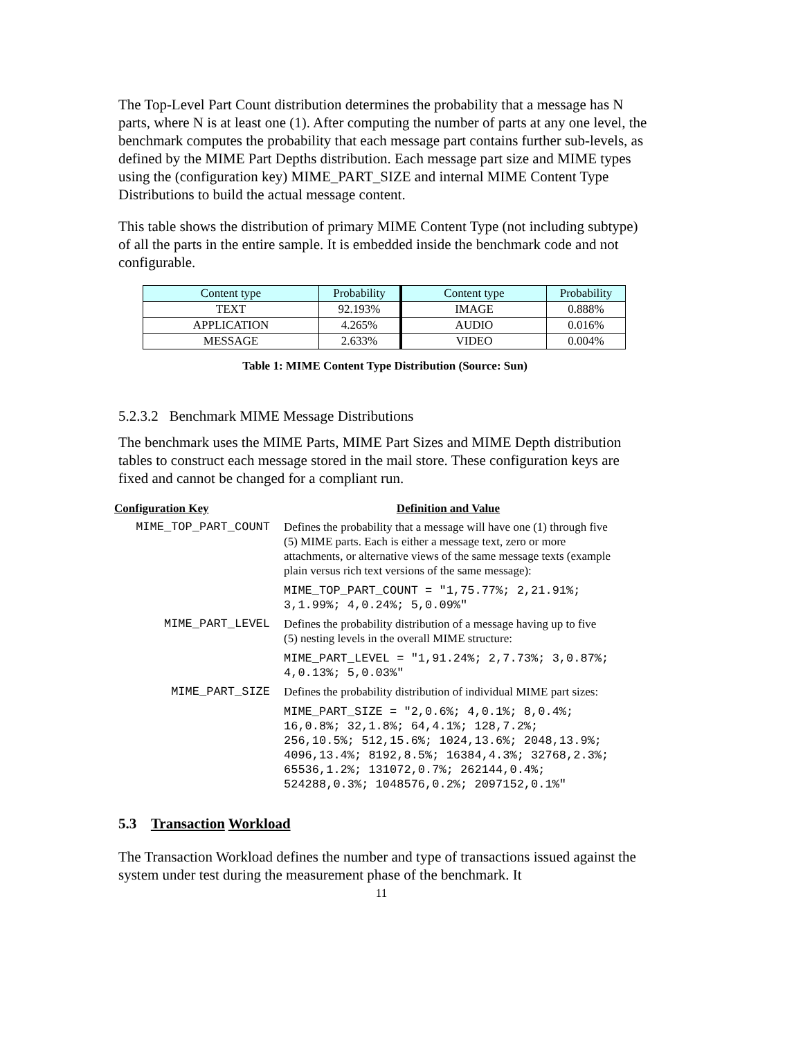The Top-Level Part Count distribution determines the probability that a message has N parts, where N is at least one (1). After computing the number of parts at any one level, the benchmark computes the probability that each message part contains further sub-levels, as defined by the MIME Part Depths distribution. Each message part size and MIME types using the (configuration key) MIME_PART_SIZE and internal MIME Content Type Distributions to build the actual message content.
This table shows the distribution of primary MIME Content Type (not including subtype) of all the parts in the entire sample. It is embedded inside the benchmark code and not configurable.
| Content type | Probability | Content type | Probability |
| --- | --- | --- | --- |
| TEXT | 92.193% | IMAGE | 0.888% |
| APPLICATION | 4.265% | AUDIO | 0.016% |
| MESSAGE | 2.633% | VIDEO | 0.004% |
Table 1: MIME Content Type Distribution (Source: Sun)
5.2.3.2 Benchmark MIME Message Distributions
The benchmark uses the MIME Parts, MIME Part Sizes and MIME Depth distribution tables to construct each message stored in the mail store. These configuration keys are fixed and cannot be changed for a compliant run.
| Configuration Key | Definition and Value |
| MIME_TOP_PART_COUNT | Defines the probability that a message will have one (1) through five (5) MIME parts. Each is either a message text, zero or more attachments, or alternative views of the same message texts (example plain versus rich text versions of the same message): MIME_TOP_PART_COUNT = "1,75.77%; 2,21.91%; 3,1.99%; 4,0.24%; 5,0.09%" |
| MIME_PART_LEVEL | Defines the probability distribution of a message having up to five (5) nesting levels in the overall MIME structure: MIME_PART_LEVEL = "1,91.24%; 2,7.73%; 3,0.87%; 4,0.13%; 5,0.03%" |
| MIME_PART_SIZE | Defines the probability distribution of individual MIME part sizes: MIME_PART_SIZE = "2,0.6%; 4,0.1%; 8,0.4%; 16,0.8%; 32,1.8%; 64,4.1%; 128,7.2%; 256,10.5%; 512,15.6%; 1024,13.6%; 2048,13.9%; 4096,13.4%; 8192,8.5%; 16384,4.3%; 32768,2.3%; 65536,1.2%; 131072,0.7%; 262144,0.4%; 524288,0.3%; 1048576,0.2%; 2097152,0.1%" |
5.3 Transaction Workload
The Transaction Workload defines the number and type of transactions issued against the system under test during the measurement phase of the benchmark. It
11